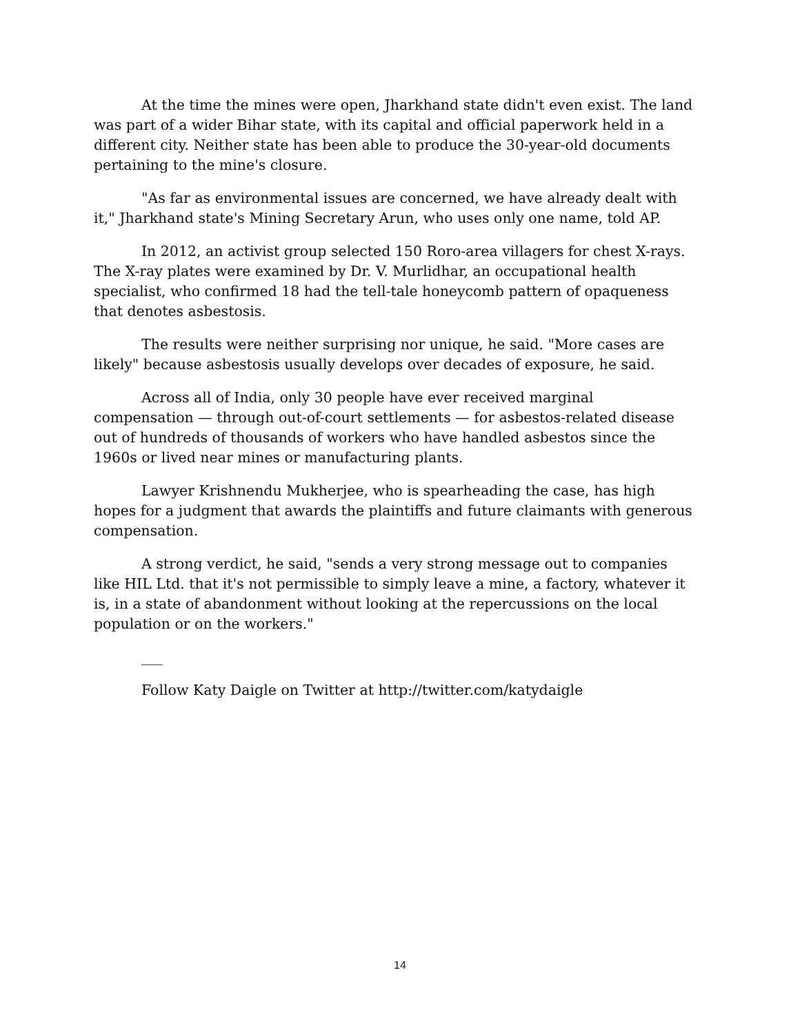At the time the mines were open, Jharkhand state didn't even exist. The land was part of a wider Bihar state, with its capital and official paperwork held in a different city. Neither state has been able to produce the 30-year-old documents pertaining to the mine's closure.
"As far as environmental issues are concerned, we have already dealt with it," Jharkhand state's Mining Secretary Arun, who uses only one name, told AP.
In 2012, an activist group selected 150 Roro-area villagers for chest X-rays. The X-ray plates were examined by Dr. V. Murlidhar, an occupational health specialist, who confirmed 18 had the tell-tale honeycomb pattern of opaqueness that denotes asbestosis.
The results were neither surprising nor unique, he said. "More cases are likely" because asbestosis usually develops over decades of exposure, he said.
Across all of India, only 30 people have ever received marginal compensation — through out-of-court settlements — for asbestos-related disease out of hundreds of thousands of workers who have handled asbestos since the 1960s or lived near mines or manufacturing plants.
Lawyer Krishnendu Mukherjee, who is spearheading the case, has high hopes for a judgment that awards the plaintiffs and future claimants with generous compensation.
A strong verdict, he said, "sends a very strong message out to companies like HIL Ltd. that it's not permissible to simply leave a mine, a factory, whatever it is, in a state of abandonment without looking at the repercussions on the local population or on the workers."
___
Follow Katy Daigle on Twitter at http://twitter.com/katydaigle
14